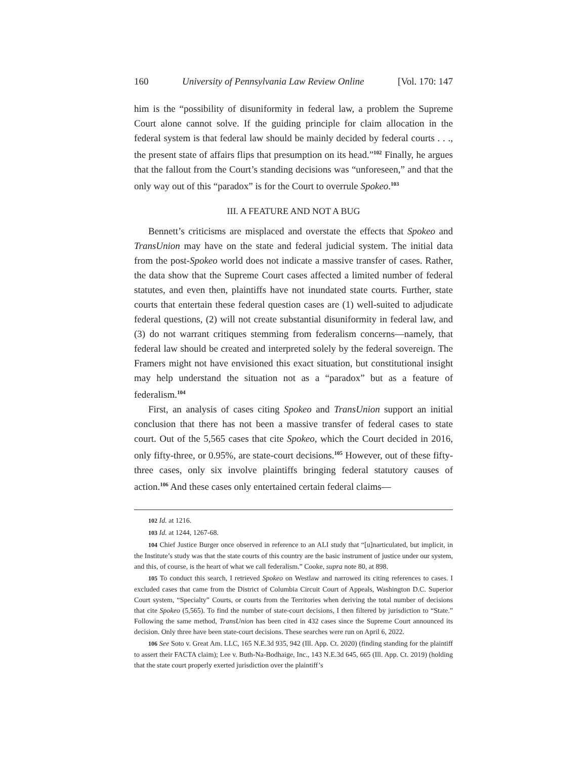160 University of Pennsylvania Law Review Online [Vol. 170: 147
him is the “possibility of disuniformity in federal law, a problem the Supreme Court alone cannot solve. If the guiding principle for claim allocation in the federal system is that federal law should be mainly decided by federal courts . . ., the present state of affairs flips that presumption on its head.”<sup>102</sup> Finally, he argues that the fallout from the Court’s standing decisions was “unforeseen,” and that the only way out of this “paradox” is for the Court to overrule Spokeo.<sup>103</sup>
III. A FEATURE AND NOT A BUG
Bennett’s criticisms are misplaced and overstate the effects that Spokeo and TransUnion may have on the state and federal judicial system. The initial data from the post-Spokeo world does not indicate a massive transfer of cases. Rather, the data show that the Supreme Court cases affected a limited number of federal statutes, and even then, plaintiffs have not inundated state courts. Further, state courts that entertain these federal question cases are (1) well-suited to adjudicate federal questions, (2) will not create substantial disuniformity in federal law, and (3) do not warrant critiques stemming from federalism concerns—namely, that federal law should be created and interpreted solely by the federal sovereign. The Framers might not have envisioned this exact situation, but constitutional insight may help understand the situation not as a “paradox” but as a feature of federalism.<sup>104</sup>
First, an analysis of cases citing Spokeo and TransUnion support an initial conclusion that there has not been a massive transfer of federal cases to state court. Out of the 5,565 cases that cite Spokeo, which the Court decided in 2016, only fifty-three, or 0.95%, are state-court decisions.<sup>105</sup> However, out of these fifty-three cases, only six involve plaintiffs bringing federal statutory causes of action.<sup>106</sup> And these cases only entertained certain federal claims—
102 Id. at 1216.
103 Id. at 1244, 1267-68.
104 Chief Justice Burger once observed in reference to an ALI study that “[u]narticulated, but implicit, in the Institute’s study was that the state courts of this country are the basic instrument of justice under our system, and this, of course, is the heart of what we call federalism.” Cooke, supra note 80, at 898.
105 To conduct this search, I retrieved Spokeo on Westlaw and narrowed its citing references to cases. I excluded cases that came from the District of Columbia Circuit Court of Appeals, Washington D.C. Superior Court system, “Specialty” Courts, or courts from the Territories when deriving the total number of decisions that cite Spokeo (5,565). To find the number of state-court decisions, I then filtered by jurisdiction to “State.” Following the same method, TransUnion has been cited in 432 cases since the Supreme Court announced its decision. Only three have been state-court decisions. These searches were run on April 6, 2022.
106 See Soto v. Great Am. LLC, 165 N.E.3d 935, 942 (Ill. App. Ct. 2020) (finding standing for the plaintiff to assert their FACTA claim); Lee v. Buth-Na-Bodhaige, Inc., 143 N.E.3d 645, 665 (Ill. App. Ct. 2019) (holding that the state court properly exerted jurisdiction over the plaintiff’s